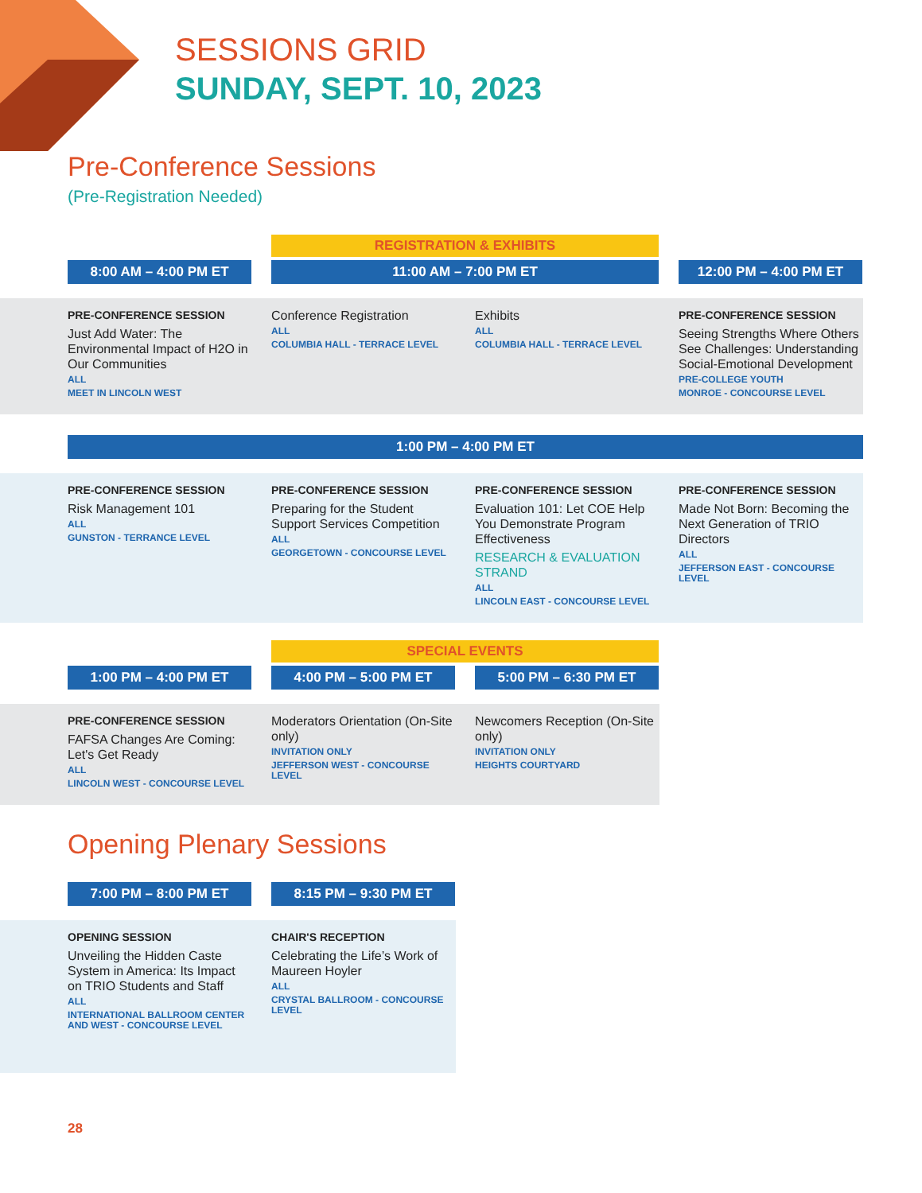SESSIONS GRID
SUNDAY, SEPT. 10, 2023
Pre-Conference Sessions
(Pre-Registration Needed)
8:00 AM – 4:00 PM ET
REGISTRATION & EXHIBITS
11:00 AM – 7:00 PM ET
12:00 PM – 4:00 PM ET
PRE-CONFERENCE SESSION
Just Add Water: The Environmental Impact of H2O in Our Communities
ALL
MEET IN LINCOLN WEST
Conference Registration
ALL
COLUMBIA HALL - TERRACE LEVEL
Exhibits
ALL
COLUMBIA HALL - TERRACE LEVEL
PRE-CONFERENCE SESSION
Seeing Strengths Where Others See Challenges: Understanding Social-Emotional Development
PRE-COLLEGE YOUTH
MONROE - CONCOURSE LEVEL
1:00 PM – 4:00 PM ET
PRE-CONFERENCE SESSION
Risk Management 101
ALL
GUNSTON - TERRANCE LEVEL
PRE-CONFERENCE SESSION
Preparing for the Student Support Services Competition
ALL
GEORGETOWN - CONCOURSE LEVEL
PRE-CONFERENCE SESSION
Evaluation 101: Let COE Help You Demonstrate Program Effectiveness
RESEARCH & EVALUATION STRAND
ALL
LINCOLN EAST - CONCOURSE LEVEL
PRE-CONFERENCE SESSION
Made Not Born: Becoming the Next Generation of TRIO Directors
ALL
JEFFERSON EAST - CONCOURSE LEVEL
1:00 PM – 4:00 PM ET
SPECIAL EVENTS
4:00 PM – 5:00 PM ET 5:00 PM – 6:30 PM ET
PRE-CONFERENCE SESSION
FAFSA Changes Are Coming: Let's Get Ready
ALL
LINCOLN WEST - CONCOURSE LEVEL
Moderators Orientation (On-Site only)
INVITATION ONLY
JEFFERSON WEST - CONCOURSE LEVEL
Newcomers Reception (On-Site only)
INVITATION ONLY
HEIGHTS COURTYARD
Opening Plenary Sessions
7:00 PM – 8:00 PM ET 8:15 PM – 9:30 PM ET
OPENING SESSION
Unveiling the Hidden Caste System in America: Its Impact on TRIO Students and Staff
ALL
INTERNATIONAL BALLROOM CENTER AND WEST - CONCOURSE LEVEL
CHAIR'S RECEPTION
Celebrating the Life’s Work of Maureen Hoyler
ALL
CRYSTAL BALLROOM - CONCOURSE LEVEL
28